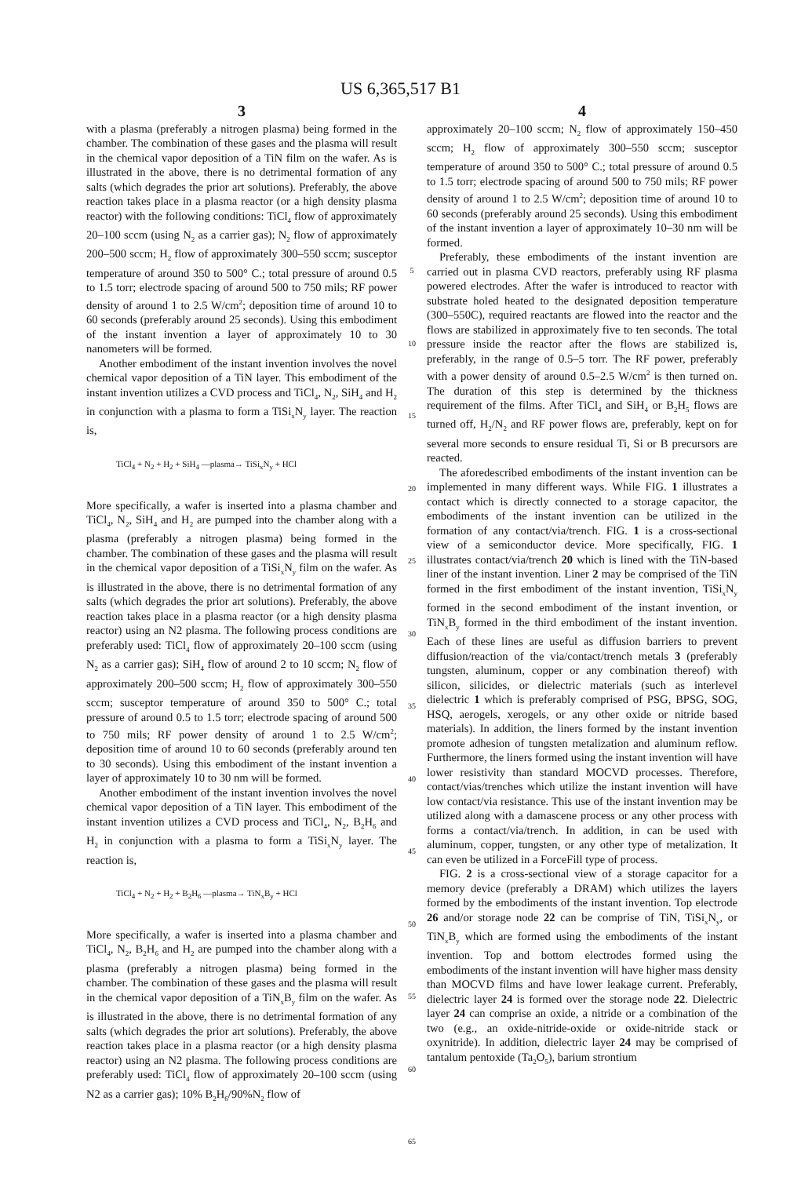US 6,365,517 B1
3
with a plasma (preferably a nitrogen plasma) being formed in the chamber. The combination of these gases and the plasma will result in the chemical vapor deposition of a TiN film on the wafer. As is illustrated in the above, there is no detrimental formation of any salts (which degrades the prior art solutions). Preferably, the above reaction takes place in a plasma reactor (or a high density plasma reactor) with the following conditions: TiCl<sub>4</sub> flow of approximately 20–100 sccm (using N<sub>2</sub> as a carrier gas); N<sub>2</sub> flow of approximately 200–500 sccm; H<sub>2</sub> flow of approximately 300–550 sccm; susceptor temperature of around 350 to 500° C.; total pressure of around 0.5 to 1.5 torr; electrode spacing of around 500 to 750 mils; RF power density of around 1 to 2.5 W/cm<sup>2</sup>; deposition time of around 10 to 60 seconds (preferably around 25 seconds). Using this embodiment of the instant invention a layer of approximately 10 to 30 nanometers will be formed.
Another embodiment of the instant invention involves the novel chemical vapor deposition of a TiN layer. This embodiment of the instant invention utilizes a CVD process and TiCl<sub>4</sub>, N<sub>2</sub>, SiH<sub>4</sub> and H<sub>2</sub> in conjunction with a plasma to form a TiSi<sub>x</sub>N<sub>y</sub> layer. The reaction is,
TiCl<sub>4</sub> + N<sub>2</sub> + H<sub>2</sub> + SiH<sub>4</sub> —plasma→ TiSi<sub>x</sub>N<sub>y</sub> + HCl
More specifically, a wafer is inserted into a plasma chamber and TiCl<sub>4</sub>, N<sub>2</sub>, SiH<sub>4</sub> and H<sub>2</sub> are pumped into the chamber along with a plasma (preferably a nitrogen plasma) being formed in the chamber. The combination of these gases and the plasma will result in the chemical vapor deposition of a TiSi<sub>x</sub>N<sub>y</sub> film on the wafer. As is illustrated in the above, there is no detrimental formation of any salts (which degrades the prior art solutions). Preferably, the above reaction takes place in a plasma reactor (or a high density plasma reactor) using an N2 plasma. The following process conditions are preferably used: TiCl<sub>4</sub> flow of approximately 20–100 sccm (using N<sub>2</sub> as a carrier gas); SiH<sub>4</sub> flow of around 2 to 10 sccm; N<sub>2</sub> flow of approximately 200–500 sccm; H<sub>2</sub> flow of approximately 300–550 sccm; susceptor temperature of around 350 to 500° C.; total pressure of around 0.5 to 1.5 torr; electrode spacing of around 500 to 750 mils; RF power density of around 1 to 2.5 W/cm<sup>2</sup>; deposition time of around 10 to 60 seconds (preferably around ten to 30 seconds). Using this embodiment of the instant invention a layer of approximately 10 to 30 nm will be formed.
Another embodiment of the instant invention involves the novel chemical vapor deposition of a TiN layer. This embodiment of the instant invention utilizes a CVD process and TiCl<sub>4</sub>, N<sub>2</sub>, B<sub>2</sub>H<sub>6</sub> and H<sub>2</sub> in conjunction with a plasma to form a TiSi<sub>x</sub>N<sub>y</sub> layer. The reaction is,
TiCl<sub>4</sub> + N<sub>2</sub> + H<sub>2</sub> + B<sub>2</sub>H<sub>6</sub> —plasma→ TiN<sub>x</sub>B<sub>y</sub> + HCl
More specifically, a wafer is inserted into a plasma chamber and TiCl<sub>4</sub>, N<sub>2</sub>, B<sub>2</sub>H<sub>6</sub> and H<sub>2</sub> are pumped into the chamber along with a plasma (preferably a nitrogen plasma) being formed in the chamber. The combination of these gases and the plasma will result in the chemical vapor deposition of a TiN<sub>x</sub>B<sub>y</sub> film on the wafer. As is illustrated in the above, there is no detrimental formation of any salts (which degrades the prior art solutions). Preferably, the above reaction takes place in a plasma reactor (or a high density plasma reactor) using an N2 plasma. The following process conditions are preferably used: TiCl<sub>4</sub> flow of approximately 20–100 sccm (using N2 as a carrier gas); 10% B<sub>2</sub>H<sub>6</sub>/90%N<sub>2</sub> flow of
5
10
15
20
25
30
35
40
45
50
55
60
65
4
approximately 20–100 sccm; N<sub>2</sub> flow of approximately 150–450 sccm; H<sub>2</sub> flow of approximately 300–550 sccm; susceptor temperature of around 350 to 500° C.; total pressure of around 0.5 to 1.5 torr; electrode spacing of around 500 to 750 mils; RF power density of around 1 to 2.5 W/cm<sup>2</sup>; deposition time of around 10 to 60 seconds (preferably around 25 seconds). Using this embodiment of the instant invention a layer of approximately 10–30 nm will be formed.
Preferably, these embodiments of the instant invention are carried out in plasma CVD reactors, preferably using RF plasma powered electrodes. After the wafer is introduced to reactor with substrate holed heated to the designated deposition temperature (300–550C), required reactants are flowed into the reactor and the flows are stabilized in approximately five to ten seconds. The total pressure inside the reactor after the flows are stabilized is, preferably, in the range of 0.5–5 torr. The RF power, preferably with a power density of around 0.5–2.5 W/cm<sup>2</sup> is then turned on. The duration of this step is determined by the thickness requirement of the films. After TiCl<sub>4</sub> and SiH<sub>4</sub> or B<sub>2</sub>H<sub>5</sub> flows are turned off, H<sub>2</sub>/N<sub>2</sub> and RF power flows are, preferably, kept on for several more seconds to ensure residual Ti, Si or B precursors are reacted.
The aforedescribed embodiments of the instant invention can be implemented in many different ways. While FIG. 1 illustrates a contact which is directly connected to a storage capacitor, the embodiments of the instant invention can be utilized in the formation of any contact/via/trench. FIG. 1 is a cross-sectional view of a semiconductor device. More specifically, FIG. 1 illustrates contact/via/trench 20 which is lined with the TiN-based liner of the instant invention. Liner 2 may be comprised of the TiN formed in the first embodiment of the instant invention, TiSi<sub>x</sub>N<sub>y</sub> formed in the second embodiment of the instant invention, or TiN<sub>x</sub>B<sub>y</sub> formed in the third embodiment of the instant invention. Each of these lines are useful as diffusion barriers to prevent diffusion/reaction of the via/contact/trench metals 3 (preferably tungsten, aluminum, copper or any combination thereof) with silicon, silicides, or dielectric materials (such as interlevel dielectric 1 which is preferably comprised of PSG, BPSG, SOG, HSQ, aerogels, xerogels, or any other oxide or nitride based materials). In addition, the liners formed by the instant invention promote adhesion of tungsten metalization and aluminum reflow. Furthermore, the liners formed using the instant invention will have lower resistivity than standard MOCVD processes. Therefore, contact/vias/trenches which utilize the instant invention will have low contact/via resistance. This use of the instant invention may be utilized along with a damascene process or any other process with forms a contact/via/trench. In addition, in can be used with aluminum, copper, tungsten, or any other type of metalization. It can even be utilized in a ForceFill type of process.
FIG. 2 is a cross-sectional view of a storage capacitor for a memory device (preferably a DRAM) which utilizes the layers formed by the embodiments of the instant invention. Top electrode 26 and/or storage node 22 can be comprise of TiN, TiSi<sub>x</sub>N<sub>y</sub>, or TiN<sub>x</sub>B<sub>y</sub> which are formed using the embodiments of the instant invention. Top and bottom electrodes formed using the embodiments of the instant invention will have higher mass density than MOCVD films and have lower leakage current. Preferably, dielectric layer 24 is formed over the storage node 22. Dielectric layer 24 can comprise an oxide, a nitride or a combination of the two (e.g., an oxide-nitride-oxide or oxide-nitride stack or oxynitride). In addition, dielectric layer 24 may be comprised of tantalum pentoxide (Ta<sub>2</sub>O<sub>5</sub>), barium strontium